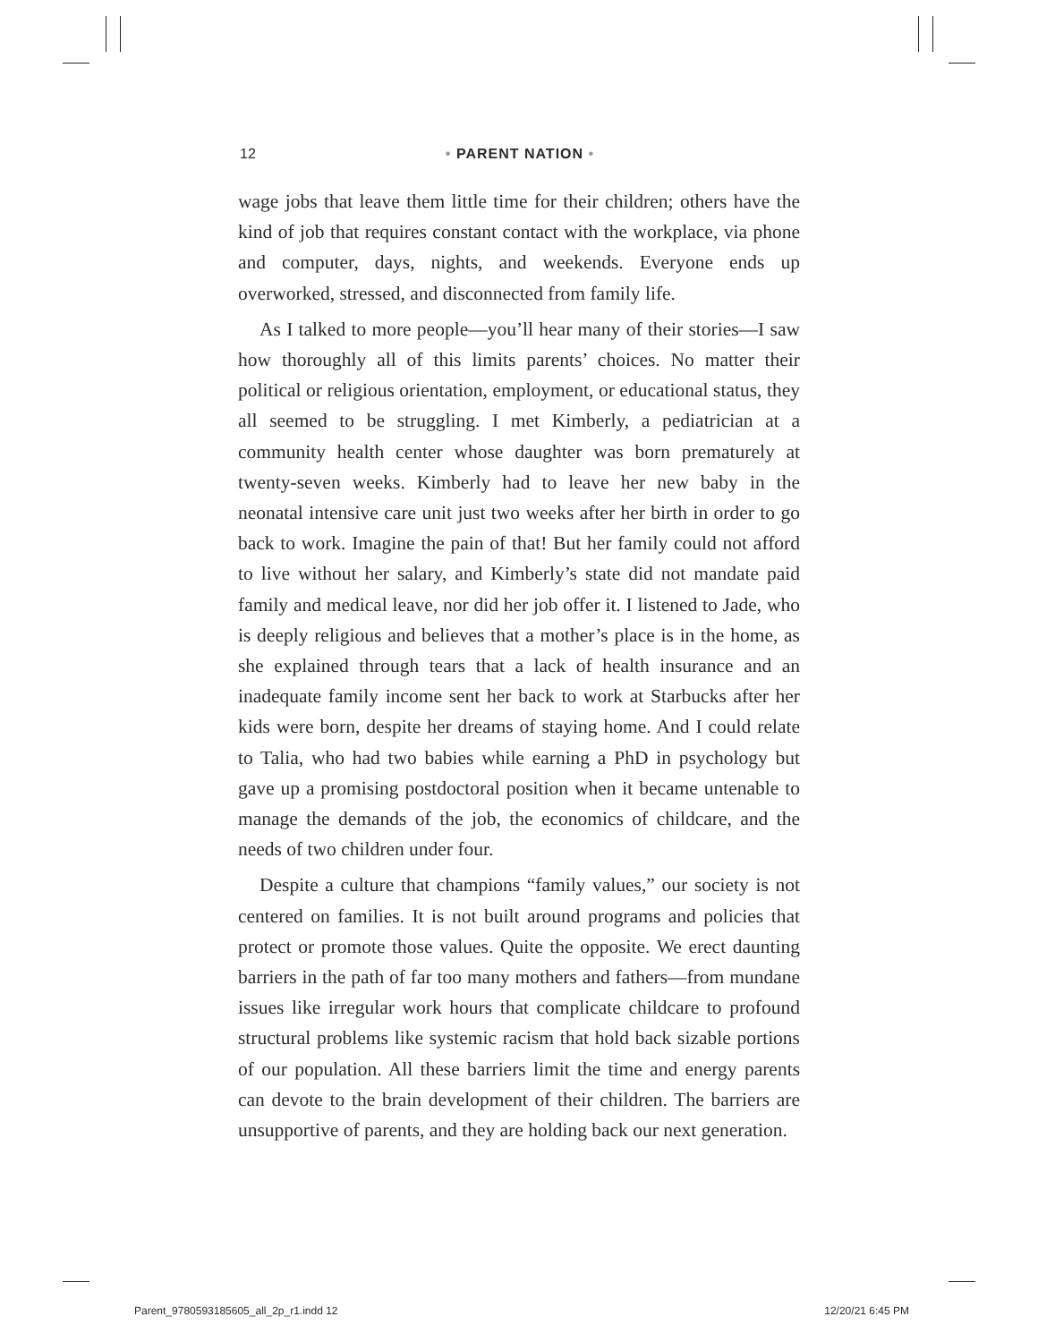12
• PARENT NATION •
wage jobs that leave them little time for their children; others have the kind of job that requires constant contact with the workplace, via phone and computer, days, nights, and weekends. Everyone ends up overworked, stressed, and disconnected from family life.
As I talked to more people—you’ll hear many of their stories—I saw how thoroughly all of this limits parents’ choices. No matter their political or religious orientation, employment, or educational status, they all seemed to be struggling. I met Kimberly, a pediatrician at a community health center whose daughter was born prematurely at twenty-seven weeks. Kimberly had to leave her new baby in the neonatal intensive care unit just two weeks after her birth in order to go back to work. Imagine the pain of that! But her family could not afford to live without her salary, and Kimberly’s state did not mandate paid family and medical leave, nor did her job offer it. I listened to Jade, who is deeply religious and believes that a mother’s place is in the home, as she explained through tears that a lack of health insurance and an inadequate family income sent her back to work at Starbucks after her kids were born, despite her dreams of staying home. And I could relate to Talia, who had two babies while earning a PhD in psychology but gave up a promising postdoctoral position when it became untenable to manage the demands of the job, the economics of childcare, and the needs of two children under four.
Despite a culture that champions “family values,” our society is not centered on families. It is not built around programs and policies that protect or promote those values. Quite the opposite. We erect daunting barriers in the path of far too many mothers and fathers—from mundane issues like irregular work hours that complicate childcare to profound structural problems like systemic racism that hold back sizable portions of our population. All these barriers limit the time and energy parents can devote to the brain development of their children. The barriers are unsupportive of parents, and they are holding back our next generation.
Parent_9780593185605_all_2p_r1.indd 12 12/20/21 6:45 PM